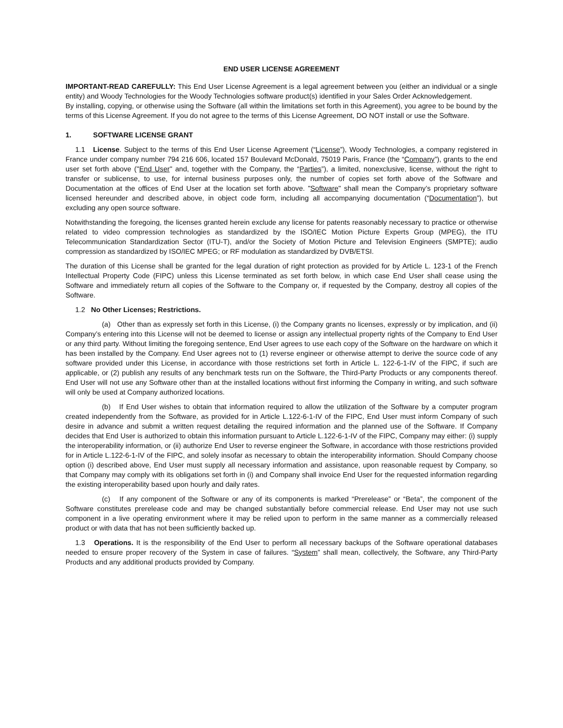END USER LICENSE AGREEMENT
IMPORTANT-READ CAREFULLY: This End User License Agreement is a legal agreement between you (either an individual or a single entity) and Woody Technologies for the Woody Technologies software product(s) identified in your Sales Order Acknowledgement.
By installing, copying, or otherwise using the Software (all within the limitations set forth in this Agreement), you agree to be bound by the terms of this License Agreement. If you do not agree to the terms of this License Agreement, DO NOT install or use the Software.
1. SOFTWARE LICENSE GRANT
1.1 License. Subject to the terms of this End User License Agreement (“License”), Woody Technologies, a company registered in France under company number 794 216 606, located 157 Boulevard McDonald, 75019 Paris, France (the “Company”), grants to the end user set forth above ("End User" and, together with the Company, the “Parties”), a limited, nonexclusive, license, without the right to transfer or sublicense, to use, for internal business purposes only, the number of copies set forth above of the Software and Documentation at the offices of End User at the location set forth above. "Software" shall mean the Company’s proprietary software licensed hereunder and described above, in object code form, including all accompanying documentation (“Documentation”), but excluding any open source software.
Notwithstanding the foregoing, the licenses granted herein exclude any license for patents reasonably necessary to practice or otherwise related to video compression technologies as standardized by the ISO/IEC Motion Picture Experts Group (MPEG), the ITU Telecommunication Standardization Sector (ITU-T), and/or the Society of Motion Picture and Television Engineers (SMPTE); audio compression as standardized by ISO/IEC MPEG; or RF modulation as standardized by DVB/ETSI.
The duration of this License shall be granted for the legal duration of right protection as provided for by Article L. 123-1 of the French Intellectual Property Code (FIPC) unless this License terminated as set forth below, in which case End User shall cease using the Software and immediately return all copies of the Software to the Company or, if requested by the Company, destroy all copies of the Software.
1.2 No Other Licenses; Restrictions.
(a) Other than as expressly set forth in this License, (i) the Company grants no licenses, expressly or by implication, and (ii) Company’s entering into this License will not be deemed to license or assign any intellectual property rights of the Company to End User or any third party. Without limiting the foregoing sentence, End User agrees to use each copy of the Software on the hardware on which it has been installed by the Company. End User agrees not to (1) reverse engineer or otherwise attempt to derive the source code of any software provided under this License, in accordance with those restrictions set forth in Article L. 122-6-1-IV of the FIPC, if such are applicable, or (2) publish any results of any benchmark tests run on the Software, the Third-Party Products or any components thereof. End User will not use any Software other than at the installed locations without first informing the Company in writing, and such software will only be used at Company authorized locations.
(b) If End User wishes to obtain that information required to allow the utilization of the Software by a computer program created independently from the Software, as provided for in Article L.122-6-1-IV of the FIPC, End User must inform Company of such desire in advance and submit a written request detailing the required information and the planned use of the Software. If Company decides that End User is authorized to obtain this information pursuant to Article L.122-6-1-IV of the FIPC, Company may either: (i) supply the interoperability information, or (ii) authorize End User to reverse engineer the Software, in accordance with those restrictions provided for in Article L.122-6-1-IV of the FIPC, and solely insofar as necessary to obtain the interoperability information. Should Company choose option (i) described above, End User must supply all necessary information and assistance, upon reasonable request by Company, so that Company may comply with its obligations set forth in (i) and Company shall invoice End User for the requested information regarding the existing interoperability based upon hourly and daily rates.
(c) If any component of the Software or any of its components is marked “Prerelease” or “Beta”, the component of the Software constitutes prerelease code and may be changed substantially before commercial release. End User may not use such component in a live operating environment where it may be relied upon to perform in the same manner as a commercially released product or with data that has not been sufficiently backed up.
1.3 Operations. It is the responsibility of the End User to perform all necessary backups of the Software operational databases needed to ensure proper recovery of the System in case of failures. “System” shall mean, collectively, the Software, any Third-Party Products and any additional products provided by Company.